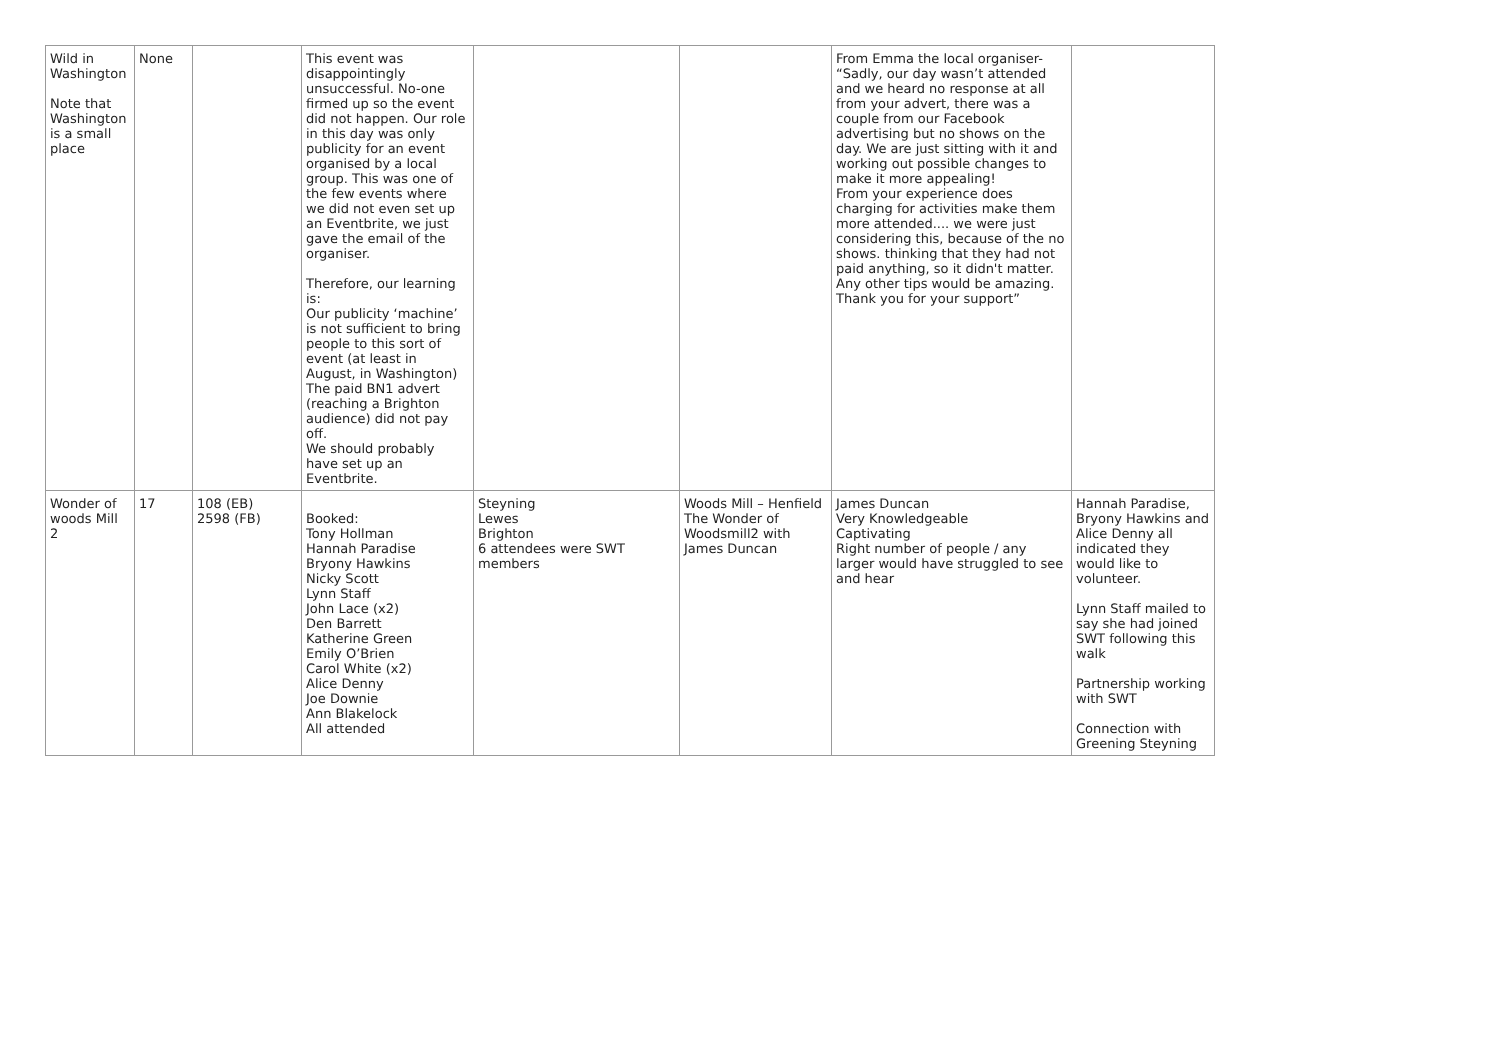| Wild in Washington Note that Washington is a small place | None | | This event was disappointingly unsuccessful. No-one firmed up so the event did not happen. Our role in this day was only publicity for an event organised by a local group. This was one of the few events where we did not even set up an Eventbrite, we just gave the email of the organiser. Therefore, our learning is: Our publicity ‘machine’ is not sufficient to bring people to this sort of event (at least in August, in Washington) The paid BN1 advert (reaching a Brighton audience) did not pay off. We should probably have set up an Eventbrite. | | | From Emma the local organiser- “Sadly, our day wasn’t attended and we heard no response at all from your advert, there was a couple from our Facebook advertising but no shows on the day. We are just sitting with it and working out possible changes to make it more appealing! From your experience does charging for activities make them more attended.... we were just considering this, because of the no shows. thinking that they had not paid anything, so it didn't matter. Any other tips would be amazing. Thank you for your support” | |
| Wonder of woods Mill 2 | 17 | 108 (EB) 2598 (FB) | Booked: Tony Hollman Hannah Paradise Bryony Hawkins Nicky Scott Lynn Staff John Lace (x2) Den Barrett Katherine Green Emily O’Brien Carol White (x2) Alice Denny Joe Downie Ann Blakelock All attended | Steyning Lewes Brighton 6 attendees were SWT members | Woods Mill – Henfield The Wonder of Woodsmill2 with James Duncan | James Duncan Very Knowledgeable Captivating Right number of people / any larger would have struggled to see and hear | Hannah Paradise, Bryony Hawkins and Alice Denny all indicated they would like to volunteer. Lynn Staff mailed to say she had joined SWT following this walk Partnership working with SWT Connection with Greening Steyning |